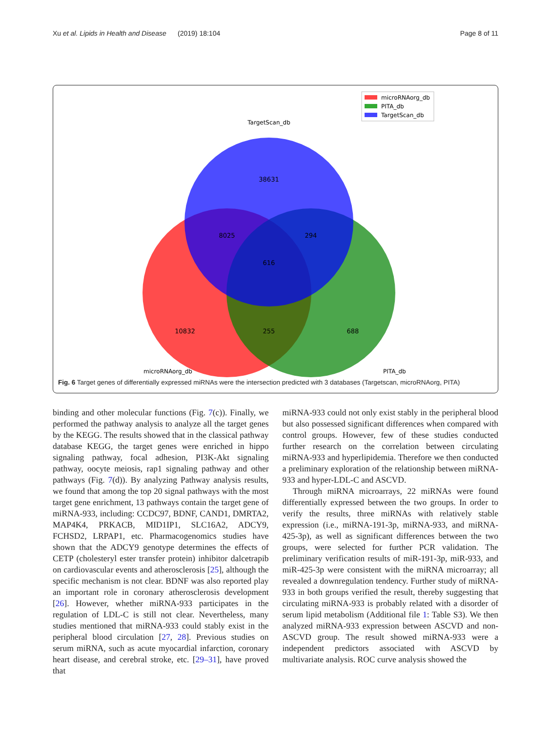Xu et al. Lipids in Health and Disease (2019) 18:104 Page 8 of 11
38631
8025
294
616
10832
255
688
TargetScan_db
microRNAorg_db
PITA_db
microRNAorg_db
PITA_db
TargetScan_db
Fig. 6 Target genes of differentially expressed miRNAs were the intersection predicted with 3 databases (Targetscan, microRNAorg, PITA)
binding and other molecular functions (Fig. 7(c)). Finally, we performed the pathway analysis to analyze all the target genes by the KEGG. The results showed that in the classical pathway database KEGG, the target genes were enriched in hippo signaling pathway, focal adhesion, PI3K-Akt signaling pathway, oocyte meiosis, rap1 signaling pathway and other pathways (Fig. 7(d)). By analyzing Pathway analysis results, we found that among the top 20 signal pathways with the most target gene enrichment, 13 pathways contain the target gene of miRNA-933, including: CCDC97, BDNF, CAND1, DMRTA2, MAP4K4, PRKACB, MID1IP1, SLC16A2, ADCY9, FCHSD2, LRPAP1, etc. Pharmacogenomics studies have shown that the ADCY9 genotype determines the effects of CETP (cholesteryl ester transfer protein) inhibitor dalcetrapib on cardiovascular events and atherosclerosis [25], although the specific mechanism is not clear. BDNF was also reported play an important role in coronary atherosclerosis development [26]. However, whether miRNA-933 participates in the regulation of LDL-C is still not clear. Nevertheless, many studies mentioned that miRNA-933 could stably exist in the peripheral blood circulation [27, 28]. Previous studies on serum miRNA, such as acute myocardial infarction, coronary heart disease, and cerebral stroke, etc. [29–31], have proved that
miRNA-933 could not only exist stably in the peripheral blood but also possessed significant differences when compared with control groups. However, few of these studies conducted further research on the correlation between circulating miRNA-933 and hyperlipidemia. Therefore we then conducted a preliminary exploration of the relationship between miRNA-933 and hyper-LDL-C and ASCVD.
Through miRNA microarrays, 22 miRNAs were found differentially expressed between the two groups. In order to verify the results, three miRNAs with relatively stable expression (i.e., miRNA-191-3p, miRNA-933, and miRNA-425-3p), as well as significant differences between the two groups, were selected for further PCR validation. The preliminary verification results of miR-191-3p, miR-933, and miR-425-3p were consistent with the miRNA microarray; all revealed a downregulation tendency. Further study of miRNA-933 in both groups verified the result, thereby suggesting that circulating miRNA-933 is probably related with a disorder of serum lipid metabolism (Additional file 1: Table S3). We then analyzed miRNA-933 expression between ASCVD and non-ASCVD group. The result showed miRNA-933 were a independent predictors associated with ASCVD by multivariate analysis. ROC curve analysis showed the